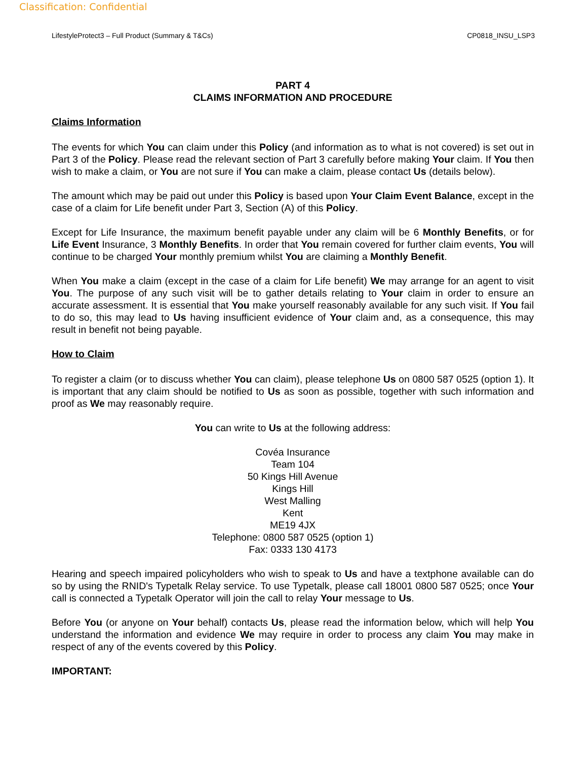Classification: Confidential
LifestyleProtect3 – Full Product (Summary & T&Cs) CP0818_INSU_LSP3
PART 4
CLAIMS INFORMATION AND PROCEDURE
Claims Information
The events for which You can claim under this Policy (and information as to what is not covered) is set out in Part 3 of the Policy. Please read the relevant section of Part 3 carefully before making Your claim. If You then wish to make a claim, or You are not sure if You can make a claim, please contact Us (details below).
The amount which may be paid out under this Policy is based upon Your Claim Event Balance, except in the case of a claim for Life benefit under Part 3, Section (A) of this Policy.
Except for Life Insurance, the maximum benefit payable under any claim will be 6 Monthly Benefits, or for Life Event Insurance, 3 Monthly Benefits. In order that You remain covered for further claim events, You will continue to be charged Your monthly premium whilst You are claiming a Monthly Benefit.
When You make a claim (except in the case of a claim for Life benefit) We may arrange for an agent to visit You. The purpose of any such visit will be to gather details relating to Your claim in order to ensure an accurate assessment. It is essential that You make yourself reasonably available for any such visit. If You fail to do so, this may lead to Us having insufficient evidence of Your claim and, as a consequence, this may result in benefit not being payable.
How to Claim
To register a claim (or to discuss whether You can claim), please telephone Us on 0800 587 0525 (option 1). It is important that any claim should be notified to Us as soon as possible, together with such information and proof as We may reasonably require.
You can write to Us at the following address:
Covéa Insurance
Team 104
50 Kings Hill Avenue
Kings Hill
West Malling
Kent
ME19 4JX
Telephone: 0800 587 0525 (option 1)
Fax: 0333 130 4173
Hearing and speech impaired policyholders who wish to speak to Us and have a textphone available can do so by using the RNID's Typetalk Relay service. To use Typetalk, please call 18001 0800 587 0525; once Your call is connected a Typetalk Operator will join the call to relay Your message to Us.
Before You (or anyone on Your behalf) contacts Us, please read the information below, which will help You understand the information and evidence We may require in order to process any claim You may make in respect of any of the events covered by this Policy.
IMPORTANT: